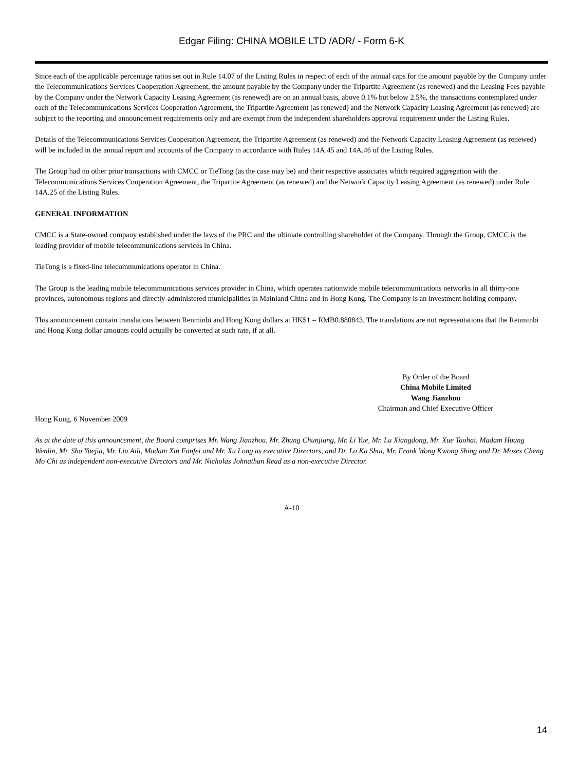Edgar Filing: CHINA MOBILE LTD /ADR/ - Form 6-K
Since each of the applicable percentage ratios set out in Rule 14.07 of the Listing Rules in respect of each of the annual caps for the amount payable by the Company under the Telecommunications Services Cooperation Agreement, the amount payable by the Company under the Tripartite Agreement (as renewed) and the Leasing Fees payable by the Company under the Network Capacity Leasing Agreement (as renewed) are on an annual basis, above 0.1% but below 2.5%, the transactions contemplated under each of the Telecommunications Services Cooperation Agreement, the Tripartite Agreement (as renewed) and the Network Capacity Leasing Agreement (as renewed) are subject to the reporting and announcement requirements only and are exempt from the independent shareholders approval requirement under the Listing Rules.
Details of the Telecommunications Services Cooperation Agreement, the Tripartite Agreement (as renewed) and the Network Capacity Leasing Agreement (as renewed) will be included in the annual report and accounts of the Company in accordance with Rules 14A.45 and 14A.46 of the Listing Rules.
The Group had no other prior transactions with CMCC or TieTong (as the case may be) and their respective associates which required aggregation with the Telecommunications Services Cooperation Agreement, the Tripartite Agreement (as renewed) and the Network Capacity Leasing Agreement (as renewed) under Rule 14A.25 of the Listing Rules.
GENERAL INFORMATION
CMCC is a State-owned company established under the laws of the PRC and the ultimate controlling shareholder of the Company. Through the Group, CMCC is the leading provider of mobile telecommunications services in China.
TieTong is a fixed-line telecommunications operator in China.
The Group is the leading mobile telecommunications services provider in China, which operates nationwide mobile telecommunications networks in all thirty-one provinces, autonomous regions and directly-administered municipalities in Mainland China and in Hong Kong. The Company is an investment holding company.
This announcement contain translations between Renminbi and Hong Kong dollars at HK$1 = RMB0.880843. The translations are not representations that the Renminbi and Hong Kong dollar amounts could actually be converted at such rate, if at all.
By Order of the Board
China Mobile Limited
Wang Jianzhou
Chairman and Chief Executive Officer
Hong Kong, 6 November 2009
As at the date of this announcement, the Board comprises Mr. Wang Jianzhou, Mr. Zhang Chunjiang, Mr. Li Yue, Mr. Lu Xiangdong, Mr. Xue Taohai, Madam Huang Wenlin, Mr. Sha Yuejia, Mr. Liu Aili, Madam Xin Fanfei and Mr. Xu Long as executive Directors, and Dr. Lo Ka Shui, Mr. Frank Wong Kwong Shing and Dr. Moses Cheng Mo Chi as independent non-executive Directors and Mr. Nicholas Johnathan Read as a non-executive Director.
A-10
14